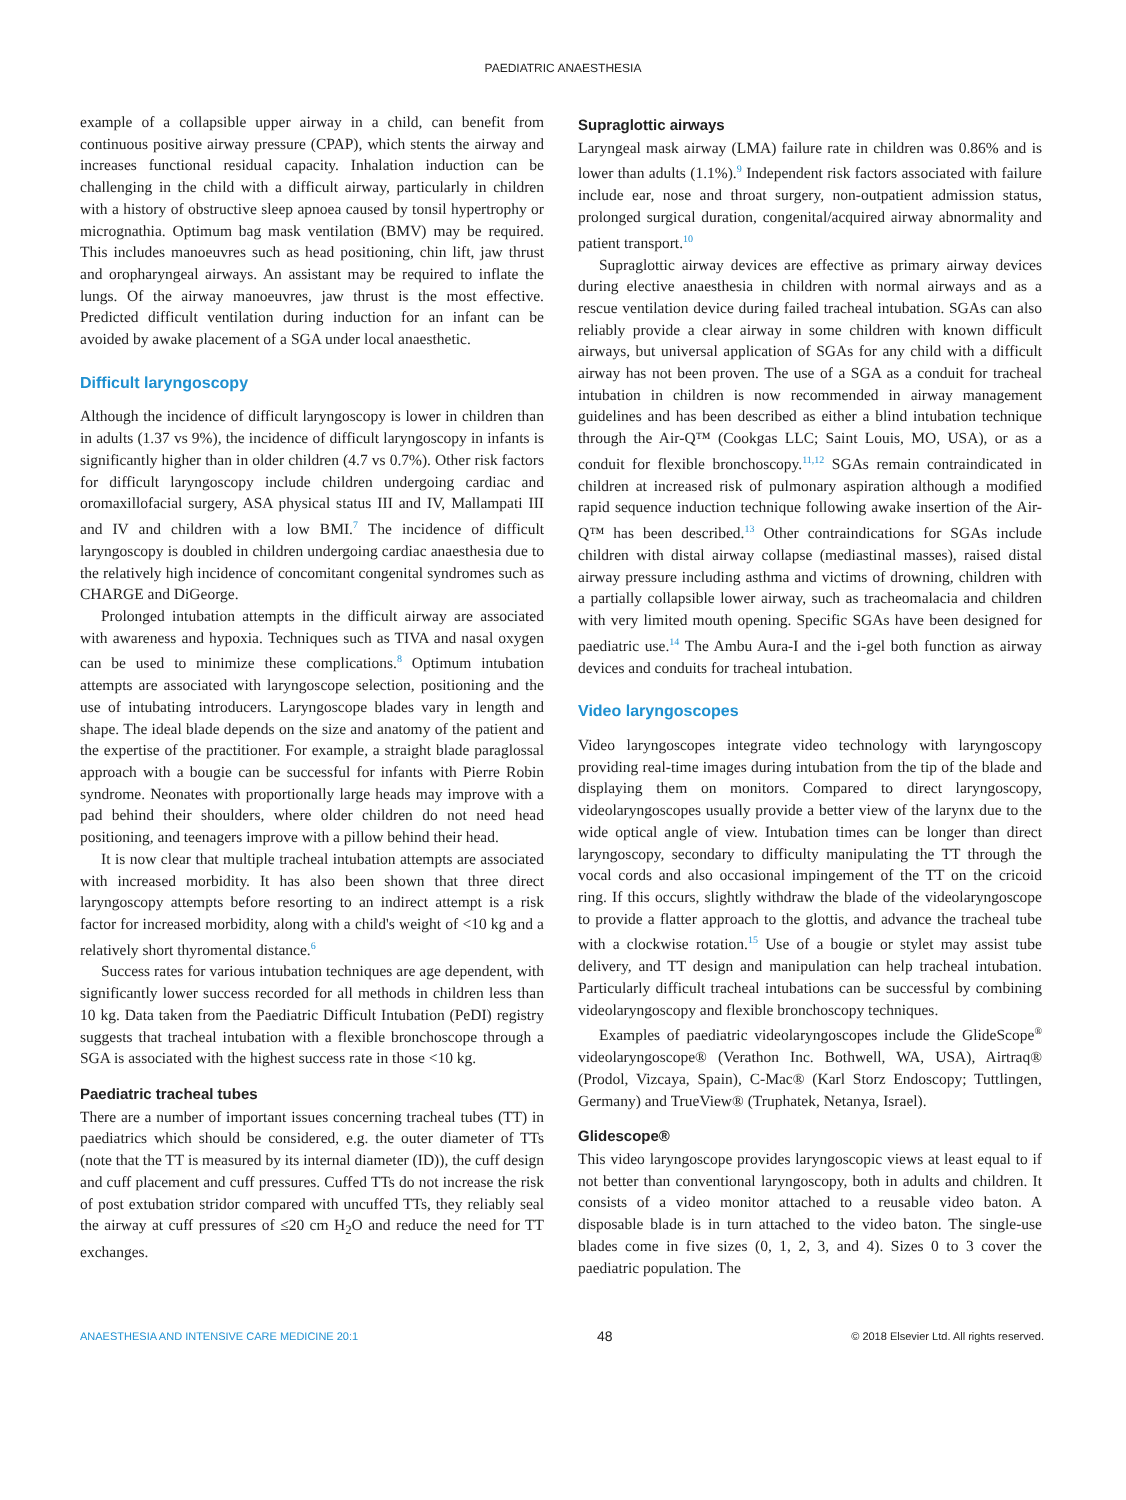PAEDIATRIC ANAESTHESIA
example of a collapsible upper airway in a child, can benefit from continuous positive airway pressure (CPAP), which stents the airway and increases functional residual capacity. Inhalation induction can be challenging in the child with a difficult airway, particularly in children with a history of obstructive sleep apnoea caused by tonsil hypertrophy or micrognathia. Optimum bag mask ventilation (BMV) may be required. This includes manoeuvres such as head positioning, chin lift, jaw thrust and oropharyngeal airways. An assistant may be required to inflate the lungs. Of the airway manoeuvres, jaw thrust is the most effective. Predicted difficult ventilation during induction for an infant can be avoided by awake placement of a SGA under local anaesthetic.
Difficult laryngoscopy
Although the incidence of difficult laryngoscopy is lower in children than in adults (1.37 vs 9%), the incidence of difficult laryngoscopy in infants is significantly higher than in older children (4.7 vs 0.7%). Other risk factors for difficult laryngoscopy include children undergoing cardiac and oromaxillofacial surgery, ASA physical status III and IV, Mallampati III and IV and children with a low BMI.<sup>7</sup> The incidence of difficult laryngoscopy is doubled in children undergoing cardiac anaesthesia due to the relatively high incidence of concomitant congenital syndromes such as CHARGE and DiGeorge.
Prolonged intubation attempts in the difficult airway are associated with awareness and hypoxia. Techniques such as TIVA and nasal oxygen can be used to minimize these complications.<sup>8</sup> Optimum intubation attempts are associated with laryngoscope selection, positioning and the use of intubating introducers. Laryngoscope blades vary in length and shape. The ideal blade depends on the size and anatomy of the patient and the expertise of the practitioner. For example, a straight blade paraglossal approach with a bougie can be successful for infants with Pierre Robin syndrome. Neonates with proportionally large heads may improve with a pad behind their shoulders, where older children do not need head positioning, and teenagers improve with a pillow behind their head.
It is now clear that multiple tracheal intubation attempts are associated with increased morbidity. It has also been shown that three direct laryngoscopy attempts before resorting to an indirect attempt is a risk factor for increased morbidity, along with a child's weight of <10 kg and a relatively short thyromental distance.<sup>6</sup>
Success rates for various intubation techniques are age dependent, with significantly lower success recorded for all methods in children less than 10 kg. Data taken from the Paediatric Difficult Intubation (PeDI) registry suggests that tracheal intubation with a flexible bronchoscope through a SGA is associated with the highest success rate in those <10 kg.
Paediatric tracheal tubes
There are a number of important issues concerning tracheal tubes (TT) in paediatrics which should be considered, e.g. the outer diameter of TTs (note that the TT is measured by its internal diameter (ID)), the cuff design and cuff placement and cuff pressures. Cuffed TTs do not increase the risk of post extubation stridor compared with uncuffed TTs, they reliably seal the airway at cuff pressures of ≤20 cm H<sub>2</sub>O and reduce the need for TT exchanges.
Supraglottic airways
Laryngeal mask airway (LMA) failure rate in children was 0.86% and is lower than adults (1.1%).<sup>9</sup> Independent risk factors associated with failure include ear, nose and throat surgery, non-outpatient admission status, prolonged surgical duration, congenital/acquired airway abnormality and patient transport.<sup>10</sup>
Supraglottic airway devices are effective as primary airway devices during elective anaesthesia in children with normal airways and as a rescue ventilation device during failed tracheal intubation. SGAs can also reliably provide a clear airway in some children with known difficult airways, but universal application of SGAs for any child with a difficult airway has not been proven. The use of a SGA as a conduit for tracheal intubation in children is now recommended in airway management guidelines and has been described as either a blind intubation technique through the Air-Q™ (Cookgas LLC; Saint Louis, MO, USA), or as a conduit for flexible bronchoscopy.<sup>11,12</sup> SGAs remain contraindicated in children at increased risk of pulmonary aspiration although a modified rapid sequence induction technique following awake insertion of the Air-Q™ has been described.<sup>13</sup> Other contraindications for SGAs include children with distal airway collapse (mediastinal masses), raised distal airway pressure including asthma and victims of drowning, children with a partially collapsible lower airway, such as tracheomalacia and children with very limited mouth opening. Specific SGAs have been designed for paediatric use.<sup>14</sup> The Ambu Aura-I and the i-gel both function as airway devices and conduits for tracheal intubation.
Video laryngoscopes
Video laryngoscopes integrate video technology with laryngoscopy providing real-time images during intubation from the tip of the blade and displaying them on monitors. Compared to direct laryngoscopy, videolaryngoscopes usually provide a better view of the larynx due to the wide optical angle of view. Intubation times can be longer than direct laryngoscopy, secondary to difficulty manipulating the TT through the vocal cords and also occasional impingement of the TT on the cricoid ring. If this occurs, slightly withdraw the blade of the videolaryngoscope to provide a flatter approach to the glottis, and advance the tracheal tube with a clockwise rotation.<sup>15</sup> Use of a bougie or stylet may assist tube delivery, and TT design and manipulation can help tracheal intubation. Particularly difficult tracheal intubations can be successful by combining videolaryngoscopy and flexible bronchoscopy techniques.
Examples of paediatric videolaryngoscopes include the GlideScope<sup>®</sup> videolaryngoscope® (Verathon Inc. Bothwell, WA, USA), Airtraq® (Prodol, Vizcaya, Spain), C-Mac® (Karl Storz Endoscopy; Tuttlingen, Germany) and TrueView® (Truphatek, Netanya, Israel).
Glidescope®
This video laryngoscope provides laryngoscopic views at least equal to if not better than conventional laryngoscopy, both in adults and children. It consists of a video monitor attached to a reusable video baton. A disposable blade is in turn attached to the video baton. The single-use blades come in five sizes (0, 1, 2, 3, and 4). Sizes 0 to 3 cover the paediatric population. The
ANAESTHESIA AND INTENSIVE CARE MEDICINE 20:1 48 © 2018 Elsevier Ltd. All rights reserved.